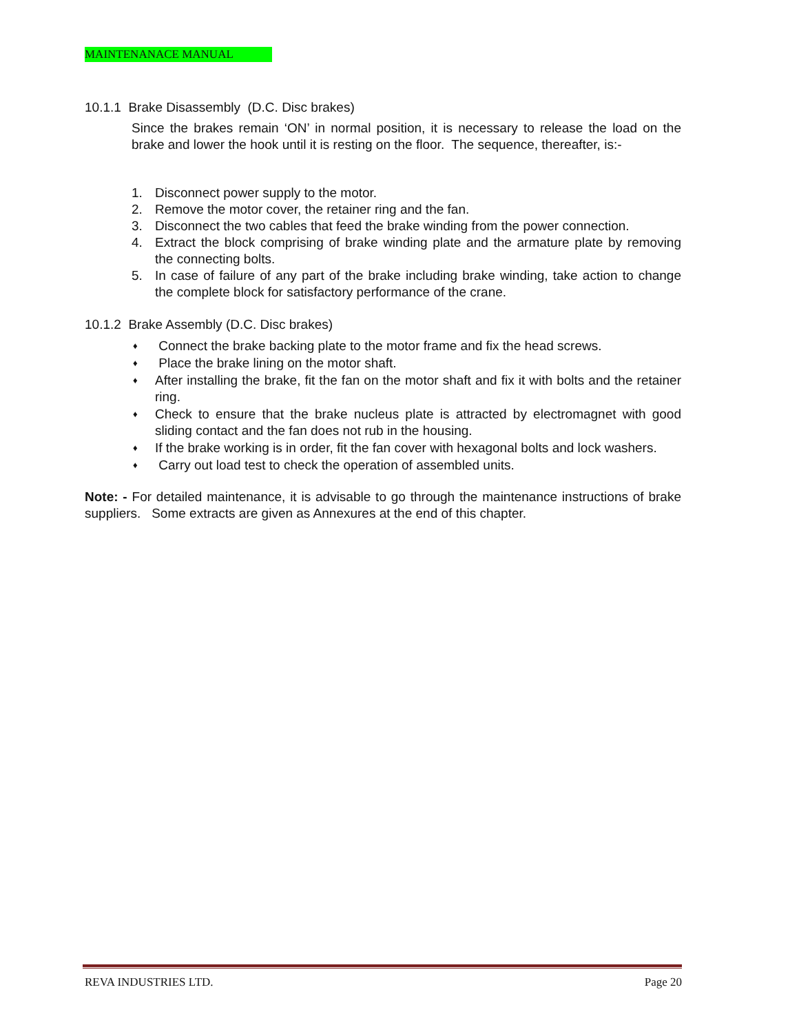MAINTENANACE MANUAL
10.1.1 Brake Disassembly (D.C. Disc brakes)
Since the brakes remain ‘ON’ in normal position, it is necessary to release the load on the brake and lower the hook until it is resting on the floor. The sequence, thereafter, is:-
1. Disconnect power supply to the motor.
2. Remove the motor cover, the retainer ring and the fan.
3. Disconnect the two cables that feed the brake winding from the power connection.
4. Extract the block comprising of brake winding plate and the armature plate by removing the connecting bolts.
5. In case of failure of any part of the brake including brake winding, take action to change the complete block for satisfactory performance of the crane.
10.1.2 Brake Assembly (D.C. Disc brakes)
♦ Connect the brake backing plate to the motor frame and fix the head screws.
♦ Place the brake lining on the motor shaft.
♦ After installing the brake, fit the fan on the motor shaft and fix it with bolts and the retainer ring.
♦ Check to ensure that the brake nucleus plate is attracted by electromagnet with good sliding contact and the fan does not rub in the housing.
♦ If the brake working is in order, fit the fan cover with hexagonal bolts and lock washers.
♦ Carry out load test to check the operation of assembled units.
Note: - For detailed maintenance, it is advisable to go through the maintenance instructions of brake suppliers. Some extracts are given as Annexures at the end of this chapter.
REVA INDUSTRIES LTD. Page 20